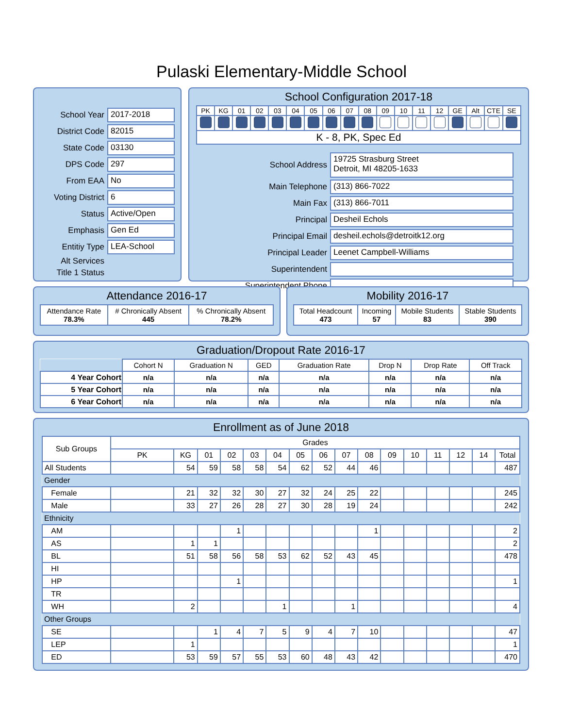Pulaski Elementary-Middle School
School Year 2017-2018
District Code 82015
State Code 03130
DPS Code 297
From EAA No
Voting District 6
Status Active/Open
Emphasis Gen Ed
Entitiy Type LEA-School
Alt Services
Title 1 Status
School Configuration 2017-18
| PK | KG | 01 | 02 | 03 | 04 | 05 | 06 | 07 | 08 | 09 | 10 | 11 | 12 | GE | Alt | CTE | SE |
| K - 8, PK, Spec Ed | | | | | | | | | | | | | | | | | |
School Address 19725 Strasburg Street
Detroit, MI 48205-1633
Main Telephone (313) 866-7022
Main Fax (313) 866-7011
Principal Desheil Echols
Principal Email desheil.echols@detroitk12.org
Principal Leader Leenet Campbell-Williams
Superintendent
Superintendent Phone
Attendance 2016-17
| Attendance Rate 78.3% | # Chronically Absent 445 | % Chronically Absent 78.2% |
Mobility 2016-17
| Total Headcount 473 | Incoming 57 | Mobile Students 83 | Stable Students 390 |
Graduation/Dropout Rate 2016-17
| | Cohort N | Graduation N | GED | Graduation Rate | Drop N | Drop Rate | Off Track |
| 4 Year Cohort | n/a | n/a | n/a | n/a | n/a | n/a | n/a |
| 5 Year Cohort | n/a | n/a | n/a | n/a | n/a | n/a | n/a |
| 6 Year Cohort | n/a | n/a | n/a | n/a | n/a | n/a | n/a |
Enrollment as of June 2018
| Sub Groups | Grades | | | | | | | | | | | | | | | |
| | PK | KG | 01 | 02 | 03 | 04 | 05 | 06 | 07 | 08 | 09 | 10 | 11 | 12 | 14 | Total |
| All Students | | 54 | 59 | 58 | 58 | 54 | 62 | 52 | 44 | 46 | | | | | | 487 |
| Gender | | | | | | | | | | | | | | | | |
| Female | | 21 | 32 | 32 | 30 | 27 | 32 | 24 | 25 | 22 | | | | | | 245 |
| Male | | 33 | 27 | 26 | 28 | 27 | 30 | 28 | 19 | 24 | | | | | | 242 |
| Ethnicity | | | | | | | | | | | | | | | | |
| AM | | | | 1 | | | | | | 1 | | | | | | 2 |
| AS | | 1 | 1 | | | | | | | | | | | | | 2 |
| BL | | 51 | 58 | 56 | 58 | 53 | 62 | 52 | 43 | 45 | | | | | | 478 |
| HI | | | | | | | | | | | | | | | | |
| HP | | | | 1 | | | | | | | | | | | | 1 |
| TR | | | | | | | | | | | | | | | | |
| WH | | 2 | | | | 1 | | | 1 | | | | | | | 4 |
| Other Groups | | | | | | | | | | | | | | | | |
| SE | | | 1 | 4 | 7 | 5 | 9 | 4 | 7 | 10 | | | | | | 47 |
| LEP | | 1 | | | | | | | | | | | | | | 1 |
| ED | | 53 | 59 | 57 | 55 | 53 | 60 | 48 | 43 | 42 | | | | | | 470 |